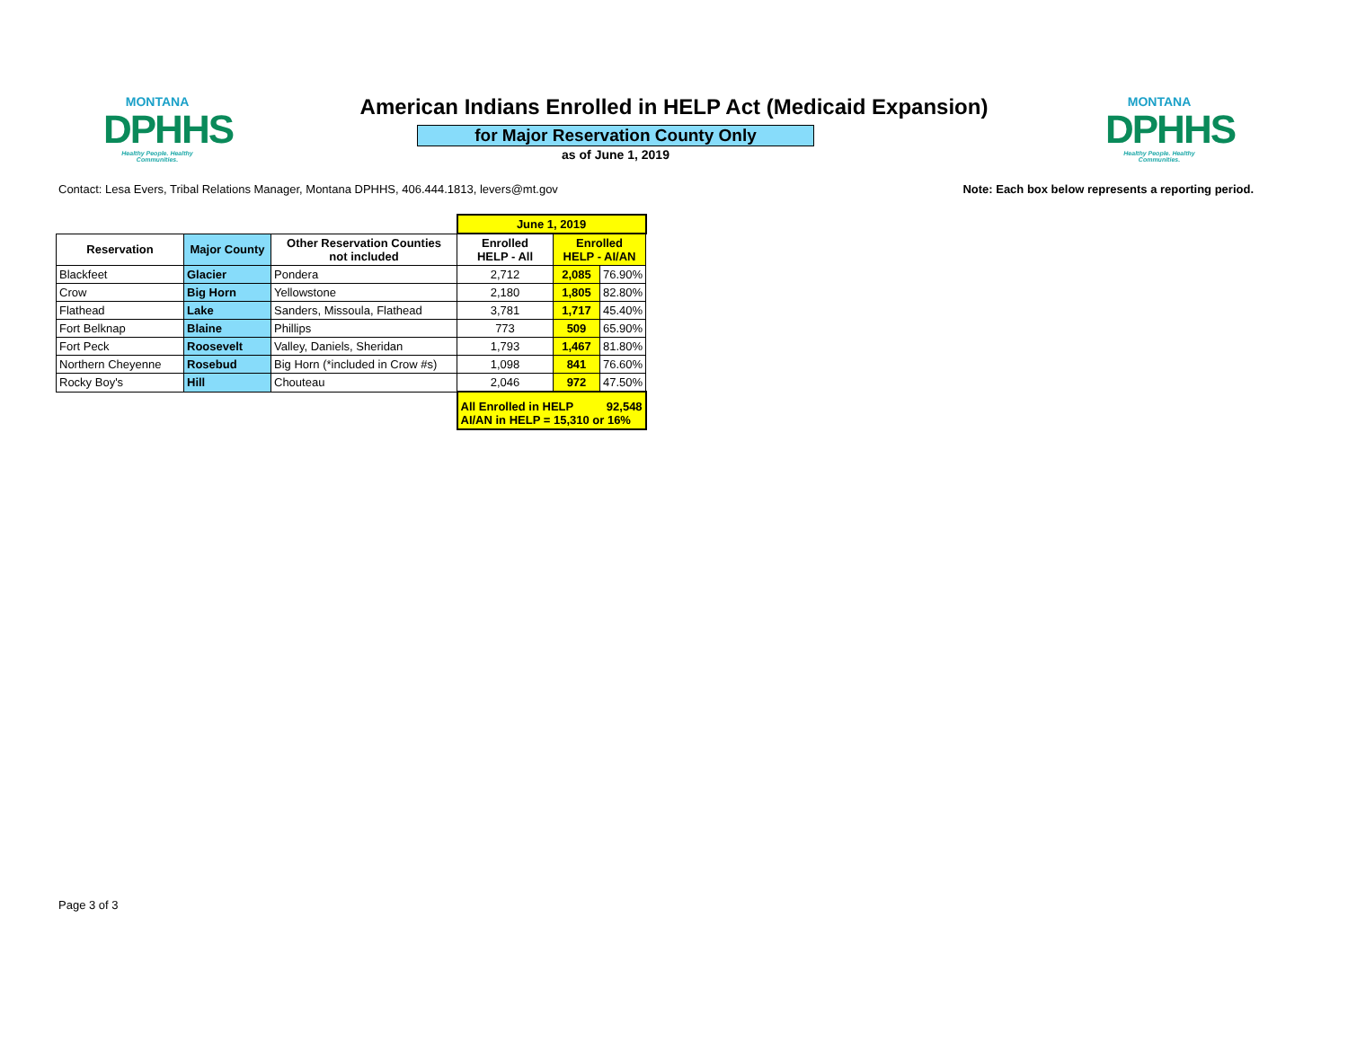MONTANA
DPHHS
Healthy People. Healthy Communities.
MONTANA
DPHHS
Healthy People. Healthy Communities.
American Indians Enrolled in HELP Act (Medicaid Expansion)
for Major Reservation County Only
as of June 1, 2019
Contact: Lesa Evers, Tribal Relations Manager, Montana DPHHS, 406.444.1813, levers@mt.gov Note: Each box below represents a reporting period.
| | | | June 1, 2019 | | |
| Reservation | Major County | Other Reservation Counties not included | Enrolled HELP - All | Enrolled HELP - AI/AN | |
| Blackfeet | Glacier | Pondera | 2,712 | 2,085 | 76.90% |
| Crow | Big Horn | Yellowstone | 2,180 | 1,805 | 82.80% |
| Flathead | Lake | Sanders, Missoula, Flathead | 3,781 | 1,717 | 45.40% |
| Fort Belknap | Blaine | Phillips | 773 | 509 | 65.90% |
| Fort Peck | Roosevelt | Valley, Daniels, Sheridan | 1,793 | 1,467 | 81.80% |
| Northern Cheyenne | Rosebud | Big Horn (*included in Crow #s) | 1,098 | 841 | 76.60% |
| Rocky Boy's | Hill | Chouteau | 2,046 | 972 | 47.50% |
| | | | All Enrolled in HELP 92,548 AI/AN in HELP = 15,310 or 16% | | |
Page 3 of 3